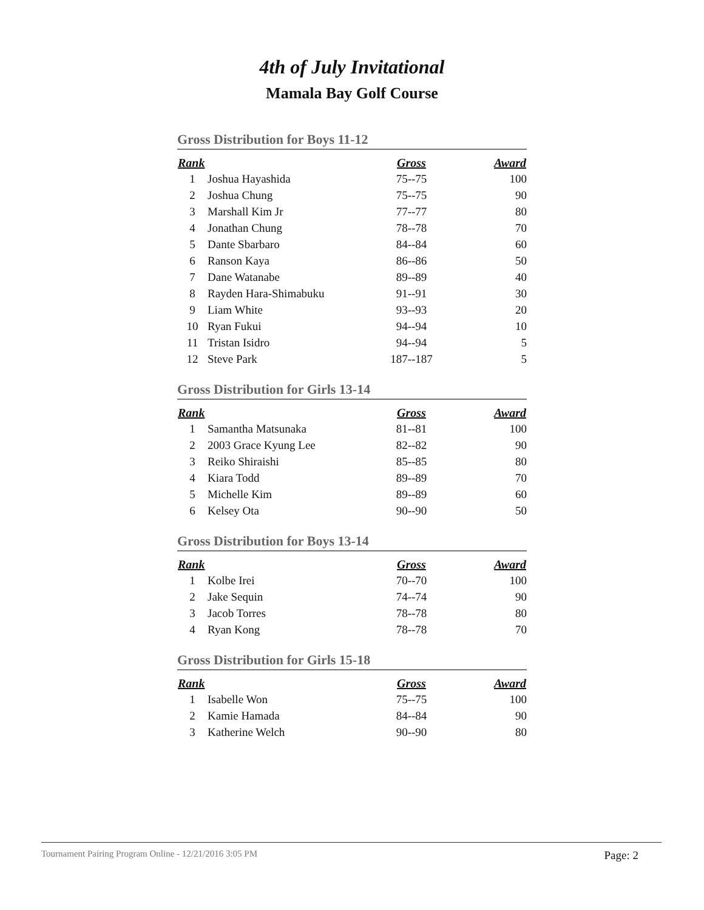4th of July Invitational
Mamala Bay Golf Course
Gross Distribution for Boys 11-12
| Rank | | Gross | Award |
| --- | --- | --- | --- |
| 1 | Joshua Hayashida | 75--75 | 100 |
| 2 | Joshua Chung | 75--75 | 90 |
| 3 | Marshall Kim Jr | 77--77 | 80 |
| 4 | Jonathan Chung | 78--78 | 70 |
| 5 | Dante Sbarbaro | 84--84 | 60 |
| 6 | Ranson Kaya | 86--86 | 50 |
| 7 | Dane Watanabe | 89--89 | 40 |
| 8 | Rayden Hara-Shimabuku | 91--91 | 30 |
| 9 | Liam White | 93--93 | 20 |
| 10 | Ryan Fukui | 94--94 | 10 |
| 11 | Tristan Isidro | 94--94 | 5 |
| 12 | Steve Park | 187--187 | 5 |
Gross Distribution for Girls 13-14
| Rank | | Gross | Award |
| --- | --- | --- | --- |
| 1 | Samantha Matsunaka | 81--81 | 100 |
| 2 | 2003 Grace Kyung Lee | 82--82 | 90 |
| 3 | Reiko Shiraishi | 85--85 | 80 |
| 4 | Kiara Todd | 89--89 | 70 |
| 5 | Michelle Kim | 89--89 | 60 |
| 6 | Kelsey Ota | 90--90 | 50 |
Gross Distribution for Boys 13-14
| Rank | | Gross | Award |
| --- | --- | --- | --- |
| 1 | Kolbe Irei | 70--70 | 100 |
| 2 | Jake Sequin | 74--74 | 90 |
| 3 | Jacob Torres | 78--78 | 80 |
| 4 | Ryan Kong | 78--78 | 70 |
Gross Distribution for Girls 15-18
| Rank | | Gross | Award |
| --- | --- | --- | --- |
| 1 | Isabelle Won | 75--75 | 100 |
| 2 | Kamie Hamada | 84--84 | 90 |
| 3 | Katherine Welch | 90--90 | 80 |
Tournament Pairing Program Online - 12/21/2016 3:05 PM Page: 2